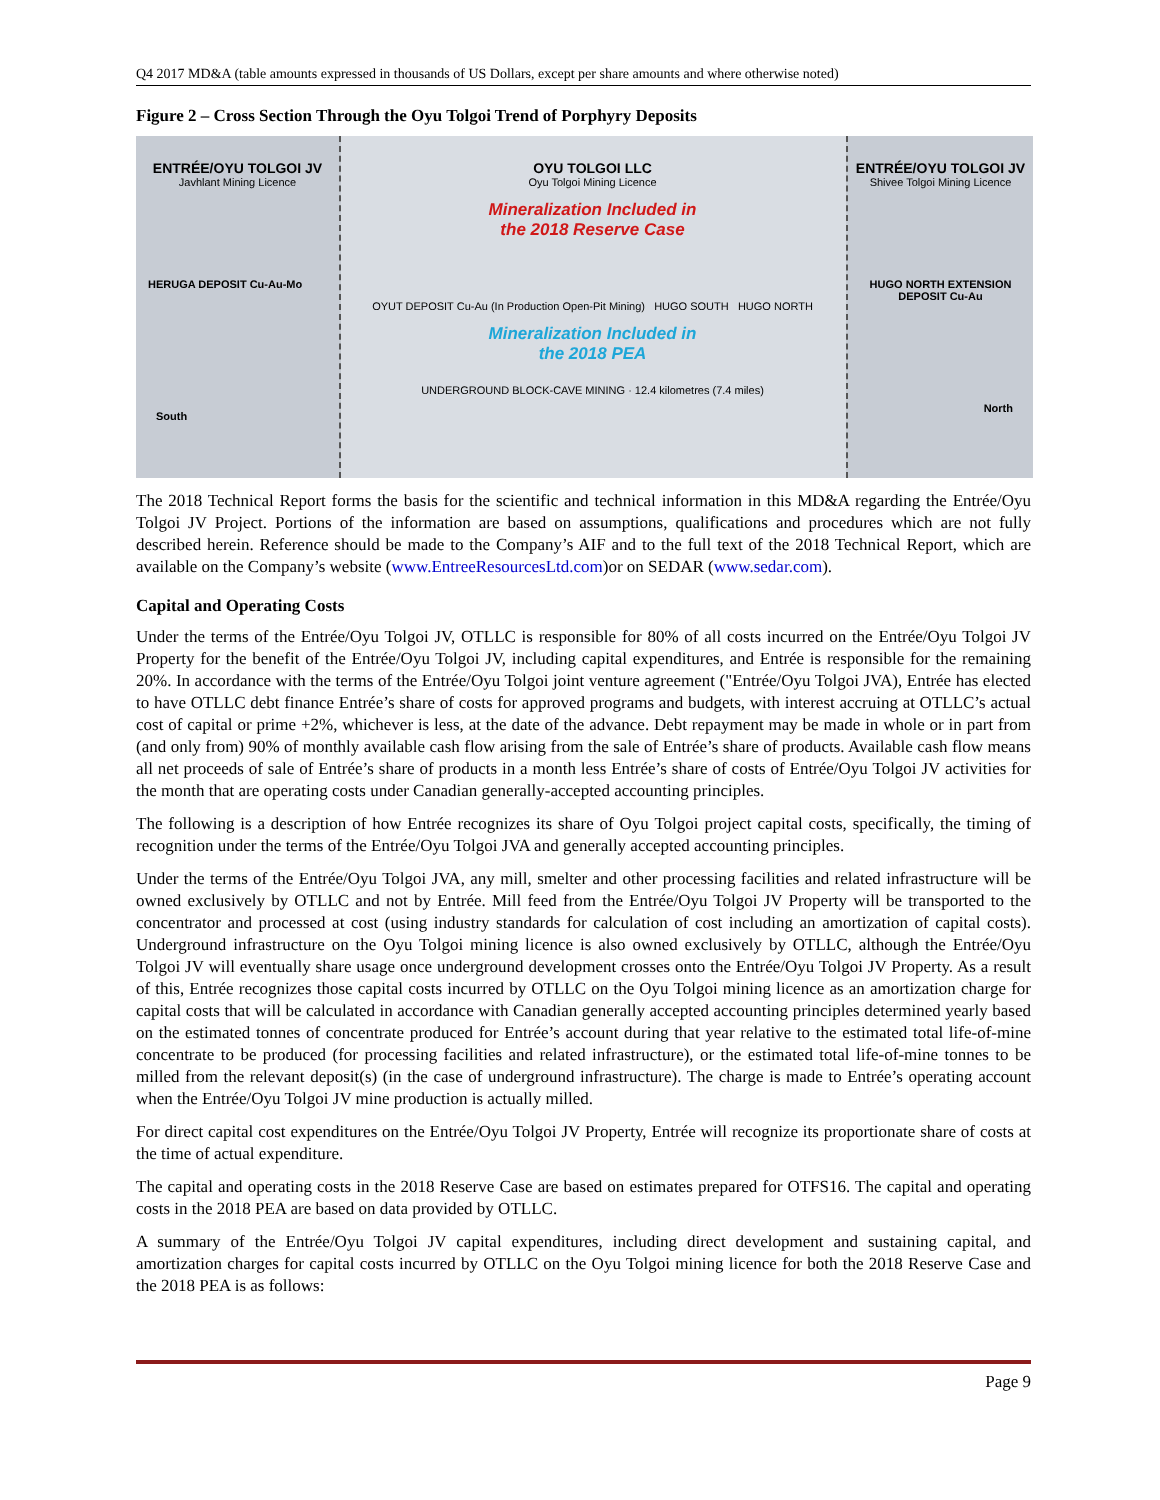Q4 2017 MD&A (table amounts expressed in thousands of US Dollars, except per share amounts and where otherwise noted)
Figure 2 – Cross Section Through the Oyu Tolgoi Trend of Porphyry Deposits
ENTRÉE/OYU TOLGOI JV
Javhlant Mining Licence
HERUGA DEPOSIT Cu-Au-Mo
South
OYU TOLGOI LLC
Oyu Tolgoi Mining Licence
Mineralization Included in
the 2018 Reserve Case
OYUT DEPOSIT Cu-Au (In Production Open-Pit Mining) HUGO SOUTH HUGO NORTH
Mineralization Included in
the 2018 PEA
UNDERGROUND BLOCK-CAVE MINING · 12.4 kilometres (7.4 miles)
ENTRÉE/OYU TOLGOI JV
Shivee Tolgoi Mining Licence
HUGO NORTH EXTENSION DEPOSIT Cu-Au
North
The 2018 Technical Report forms the basis for the scientific and technical information in this MD&A regarding the Entrée/Oyu Tolgoi JV Project. Portions of the information are based on assumptions, qualifications and procedures which are not fully described herein. Reference should be made to the Company’s AIF and to the full text of the 2018 Technical Report, which are available on the Company’s website (www.EntreeResourcesLtd.com)or on SEDAR (www.sedar.com).
Capital and Operating Costs
Under the terms of the Entrée/Oyu Tolgoi JV, OTLLC is responsible for 80% of all costs incurred on the Entrée/Oyu Tolgoi JV Property for the benefit of the Entrée/Oyu Tolgoi JV, including capital expenditures, and Entrée is responsible for the remaining 20%. In accordance with the terms of the Entrée/Oyu Tolgoi joint venture agreement ("Entrée/Oyu Tolgoi JVA), Entrée has elected to have OTLLC debt finance Entrée’s share of costs for approved programs and budgets, with interest accruing at OTLLC’s actual cost of capital or prime +2%, whichever is less, at the date of the advance. Debt repayment may be made in whole or in part from (and only from) 90% of monthly available cash flow arising from the sale of Entrée’s share of products. Available cash flow means all net proceeds of sale of Entrée’s share of products in a month less Entrée’s share of costs of Entrée/Oyu Tolgoi JV activities for the month that are operating costs under Canadian generally-accepted accounting principles.
The following is a description of how Entrée recognizes its share of Oyu Tolgoi project capital costs, specifically, the timing of recognition under the terms of the Entrée/Oyu Tolgoi JVA and generally accepted accounting principles.
Under the terms of the Entrée/Oyu Tolgoi JVA, any mill, smelter and other processing facilities and related infrastructure will be owned exclusively by OTLLC and not by Entrée. Mill feed from the Entrée/Oyu Tolgoi JV Property will be transported to the concentrator and processed at cost (using industry standards for calculation of cost including an amortization of capital costs). Underground infrastructure on the Oyu Tolgoi mining licence is also owned exclusively by OTLLC, although the Entrée/Oyu Tolgoi JV will eventually share usage once underground development crosses onto the Entrée/Oyu Tolgoi JV Property. As a result of this, Entrée recognizes those capital costs incurred by OTLLC on the Oyu Tolgoi mining licence as an amortization charge for capital costs that will be calculated in accordance with Canadian generally accepted accounting principles determined yearly based on the estimated tonnes of concentrate produced for Entrée’s account during that year relative to the estimated total life-of-mine concentrate to be produced (for processing facilities and related infrastructure), or the estimated total life-of-mine tonnes to be milled from the relevant deposit(s) (in the case of underground infrastructure). The charge is made to Entrée’s operating account when the Entrée/Oyu Tolgoi JV mine production is actually milled.
For direct capital cost expenditures on the Entrée/Oyu Tolgoi JV Property, Entrée will recognize its proportionate share of costs at the time of actual expenditure.
The capital and operating costs in the 2018 Reserve Case are based on estimates prepared for OTFS16. The capital and operating costs in the 2018 PEA are based on data provided by OTLLC.
A summary of the Entrée/Oyu Tolgoi JV capital expenditures, including direct development and sustaining capital, and amortization charges for capital costs incurred by OTLLC on the Oyu Tolgoi mining licence for both the 2018 Reserve Case and the 2018 PEA is as follows:
Page 9